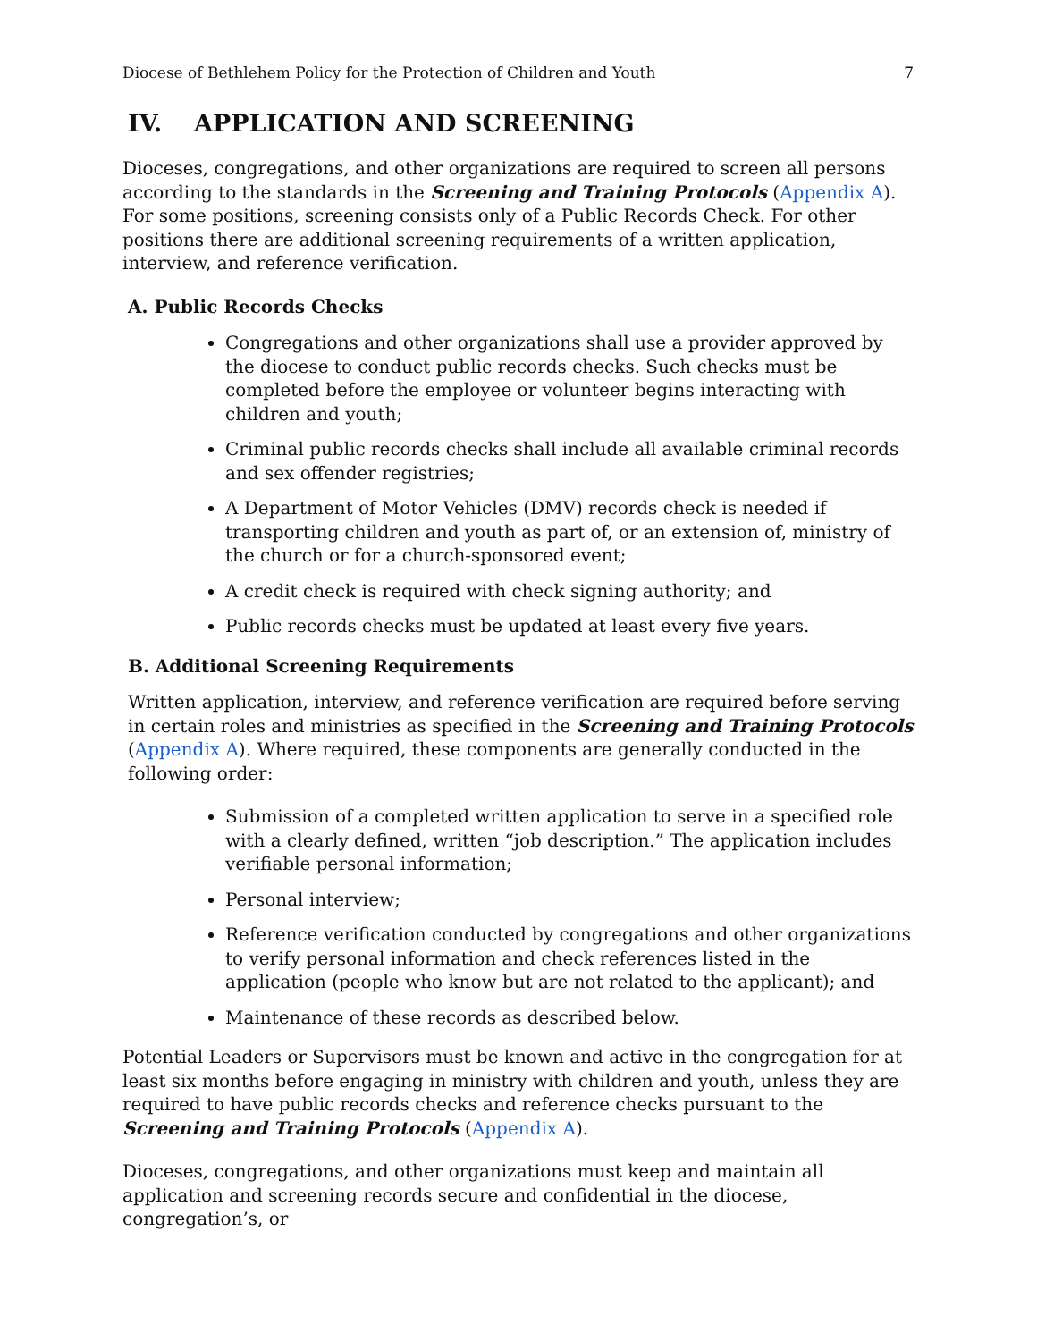Diocese of Bethlehem Policy for the Protection of Children and Youth 7
IV. APPLICATION AND SCREENING
Dioceses, congregations, and other organizations are required to screen all persons according to the standards in the Screening and Training Protocols (Appendix A). For some positions, screening consists only of a Public Records Check. For other positions there are additional screening requirements of a written application, interview, and reference verification.
A. Public Records Checks
Congregations and other organizations shall use a provider approved by the diocese to conduct public records checks. Such checks must be completed before the employee or volunteer begins interacting with children and youth;
Criminal public records checks shall include all available criminal records and sex offender registries;
A Department of Motor Vehicles (DMV) records check is needed if transporting children and youth as part of, or an extension of, ministry of the church or for a church-sponsored event;
A credit check is required with check signing authority; and
Public records checks must be updated at least every five years.
B. Additional Screening Requirements
Written application, interview, and reference verification are required before serving in certain roles and ministries as specified in the Screening and Training Protocols (Appendix A). Where required, these components are generally conducted in the following order:
Submission of a completed written application to serve in a specified role with a clearly defined, written “job description.” The application includes verifiable personal information;
Personal interview;
Reference verification conducted by congregations and other organizations to verify personal information and check references listed in the application (people who know but are not related to the applicant); and
Maintenance of these records as described below.
Potential Leaders or Supervisors must be known and active in the congregation for at least six months before engaging in ministry with children and youth, unless they are required to have public records checks and reference checks pursuant to the Screening and Training Protocols (Appendix A).
Dioceses, congregations, and other organizations must keep and maintain all application and screening records secure and confidential in the diocese, congregation’s, or